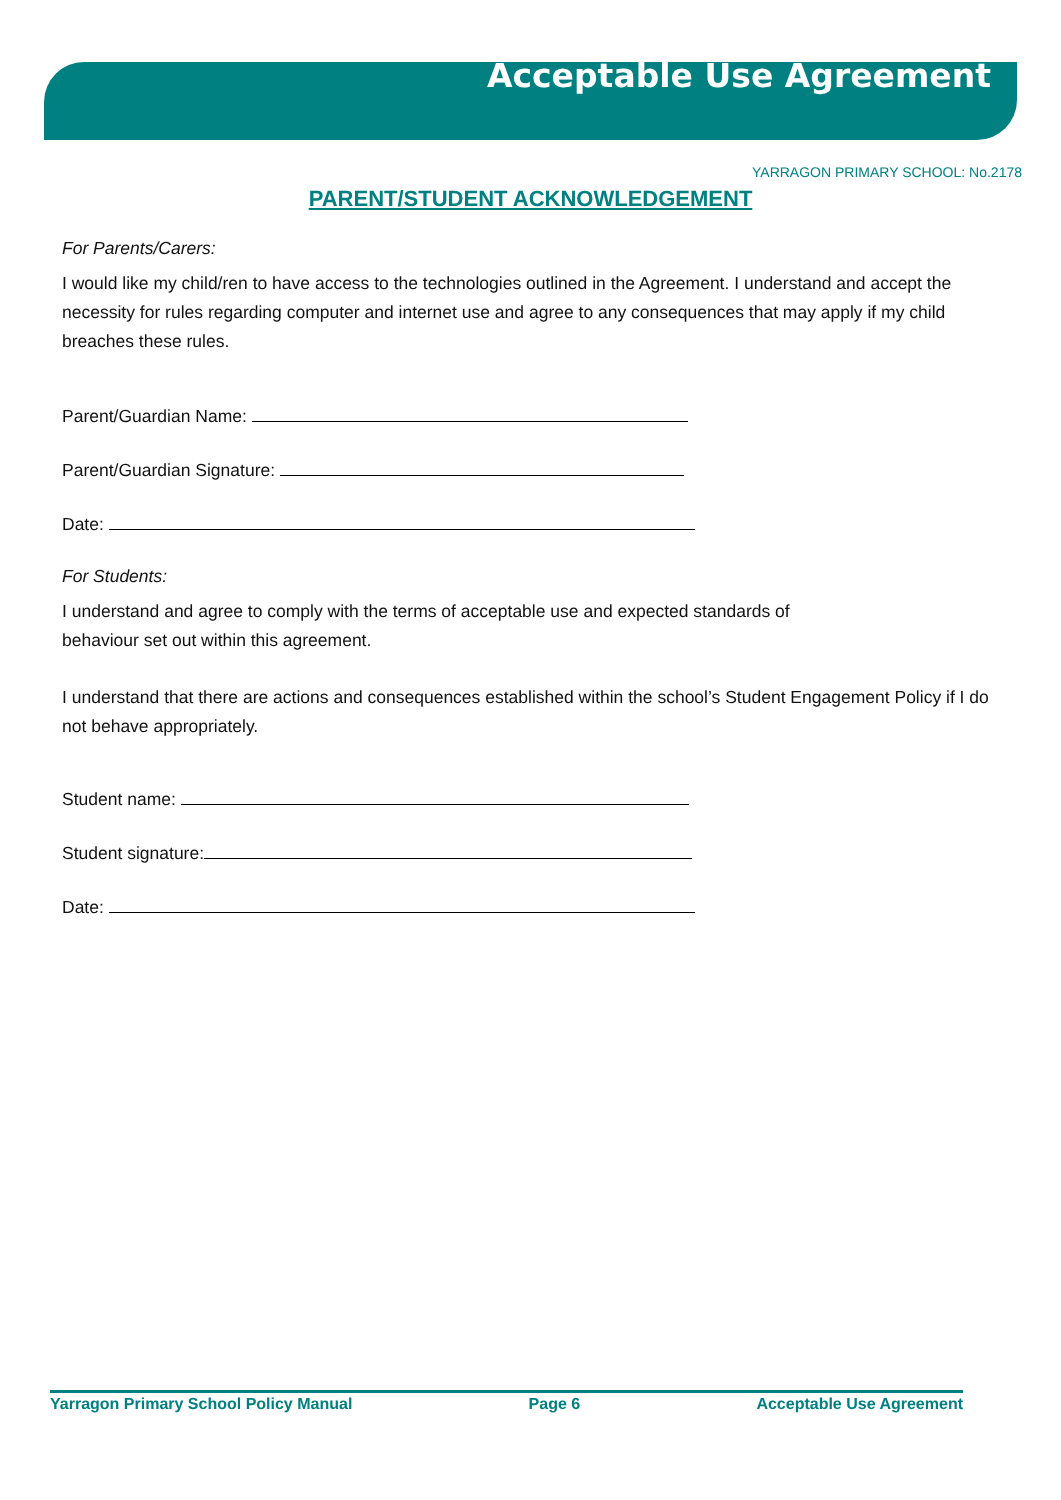Acceptable Use Agreement
YARRAGON PRIMARY SCHOOL: No.2178
PARENT/STUDENT ACKNOWLEDGEMENT
For Parents/Carers:
I would like my child/ren to have access to the technologies outlined in the Agreement. I understand and accept the necessity for rules regarding computer and internet use and agree to any consequences that may apply if my child breaches these rules.
Parent/Guardian Name:
Parent/Guardian Signature:
Date:
For Students:
I understand and agree to comply with the terms of acceptable use and expected standards of
behaviour set out within this agreement.
I understand that there are actions and consequences established within the school’s Student Engagement Policy if I do not behave appropriately.
Student name:
Student signature:
Date:
Yarragon Primary School Policy Manual Page 6 Acceptable Use Agreement